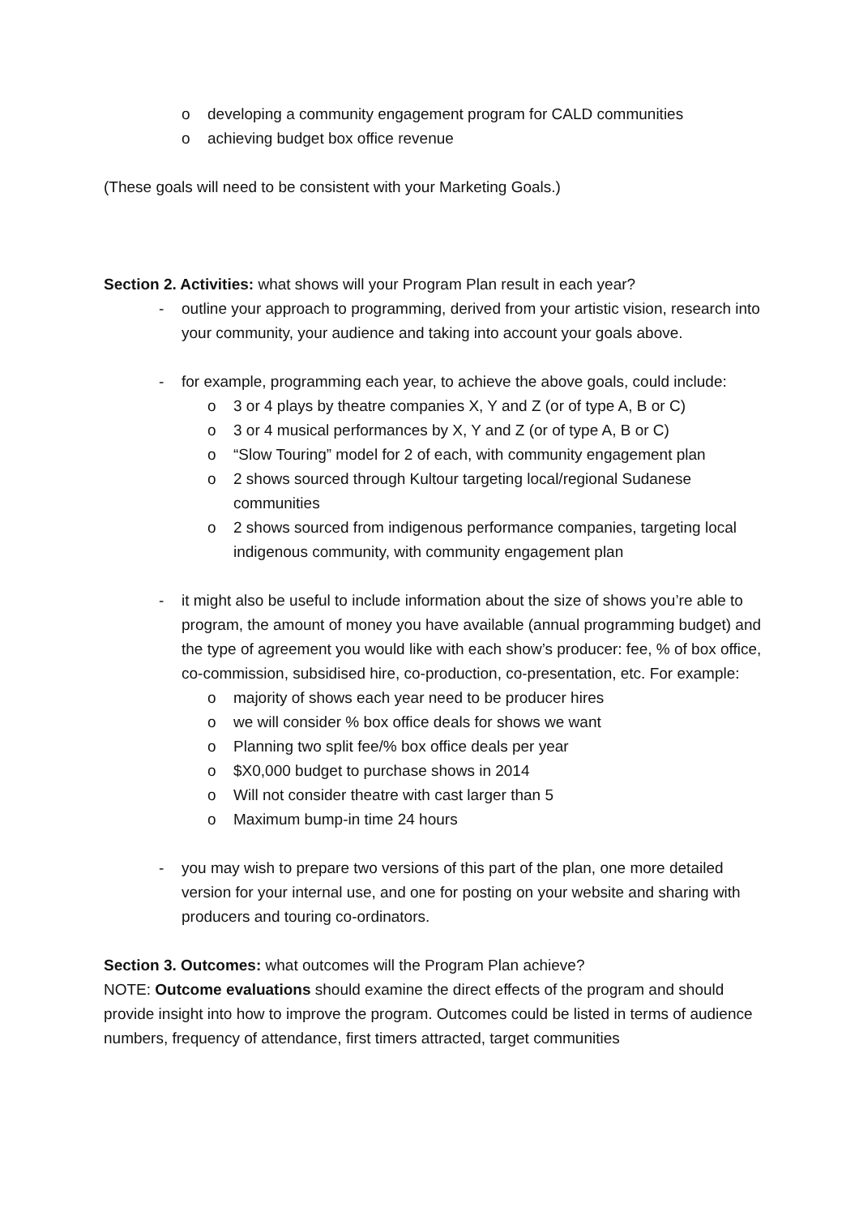o developing a community engagement program for CALD communities
o achieving budget box office revenue
(These goals will need to be consistent with your Marketing Goals.)
Section 2. Activities: what shows will your Program Plan result in each year?
- outline your approach to programming, derived from your artistic vision, research into your community, your audience and taking into account your goals above.
- for example, programming each year, to achieve the above goals, could include:
o 3 or 4 plays by theatre companies X, Y and Z (or of type A, B or C)
o 3 or 4 musical performances by X, Y and Z (or of type A, B or C)
o “Slow Touring” model for 2 of each, with community engagement plan
o 2 shows sourced through Kultour targeting local/regional Sudanese communities
o 2 shows sourced from indigenous performance companies, targeting local indigenous community, with community engagement plan
- it might also be useful to include information about the size of shows you’re able to program, the amount of money you have available (annual programming budget) and the type of agreement you would like with each show’s producer: fee, % of box office, co-commission, subsidised hire, co-production, co-presentation, etc. For example:
o majority of shows each year need to be producer hires
o we will consider % box office deals for shows we want
o Planning two split fee/% box office deals per year
o $X0,000 budget to purchase shows in 2014
o Will not consider theatre with cast larger than 5
o Maximum bump-in time 24 hours
- you may wish to prepare two versions of this part of the plan, one more detailed version for your internal use, and one for posting on your website and sharing with producers and touring co-ordinators.
Section 3. Outcomes: what outcomes will the Program Plan achieve?
NOTE: Outcome evaluations should examine the direct effects of the program and should provide insight into how to improve the program. Outcomes could be listed in terms of audience numbers, frequency of attendance, first timers attracted, target communities